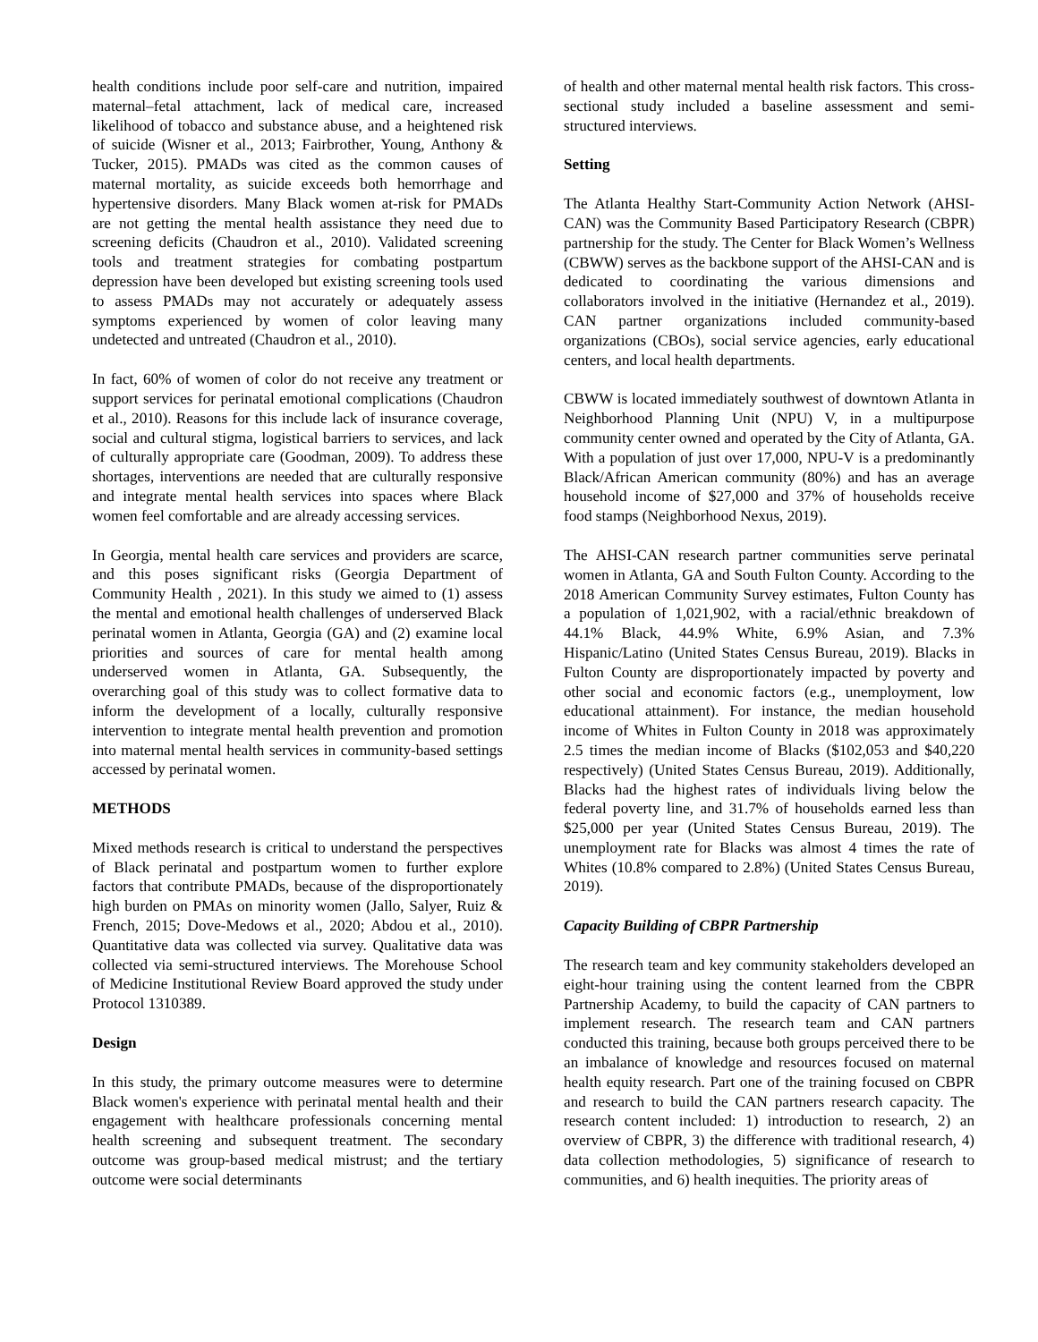health conditions include poor self-care and nutrition, impaired maternal–fetal attachment, lack of medical care, increased likelihood of tobacco and substance abuse, and a heightened risk of suicide (Wisner et al., 2013; Fairbrother, Young, Anthony & Tucker, 2015). PMADs was cited as the common causes of maternal mortality, as suicide exceeds both hemorrhage and hypertensive disorders. Many Black women at-risk for PMADs are not getting the mental health assistance they need due to screening deficits (Chaudron et al., 2010). Validated screening tools and treatment strategies for combating postpartum depression have been developed but existing screening tools used to assess PMADs may not accurately or adequately assess symptoms experienced by women of color leaving many undetected and untreated (Chaudron et al., 2010).
In fact, 60% of women of color do not receive any treatment or support services for perinatal emotional complications (Chaudron et al., 2010). Reasons for this include lack of insurance coverage, social and cultural stigma, logistical barriers to services, and lack of culturally appropriate care (Goodman, 2009). To address these shortages, interventions are needed that are culturally responsive and integrate mental health services into spaces where Black women feel comfortable and are already accessing services.
In Georgia, mental health care services and providers are scarce, and this poses significant risks (Georgia Department of Community Health , 2021). In this study we aimed to (1) assess the mental and emotional health challenges of underserved Black perinatal women in Atlanta, Georgia (GA) and (2) examine local priorities and sources of care for mental health among underserved women in Atlanta, GA. Subsequently, the overarching goal of this study was to collect formative data to inform the development of a locally, culturally responsive intervention to integrate mental health prevention and promotion into maternal mental health services in community-based settings accessed by perinatal women.
METHODS
Mixed methods research is critical to understand the perspectives of Black perinatal and postpartum women to further explore factors that contribute PMADs, because of the disproportionately high burden on PMAs on minority women (Jallo, Salyer, Ruiz & French, 2015; Dove-Medows et al., 2020; Abdou et al., 2010). Quantitative data was collected via survey. Qualitative data was collected via semi-structured interviews. The Morehouse School of Medicine Institutional Review Board approved the study under Protocol 1310389.
Design
In this study, the primary outcome measures were to determine Black women's experience with perinatal mental health and their engagement with healthcare professionals concerning mental health screening and subsequent treatment. The secondary outcome was group-based medical mistrust; and the tertiary outcome were social determinants
of health and other maternal mental health risk factors. This cross-sectional study included a baseline assessment and semi-structured interviews.
Setting
The Atlanta Healthy Start-Community Action Network (AHSI-CAN) was the Community Based Participatory Research (CBPR) partnership for the study. The Center for Black Women’s Wellness (CBWW) serves as the backbone support of the AHSI-CAN and is dedicated to coordinating the various dimensions and collaborators involved in the initiative (Hernandez et al., 2019). CAN partner organizations included community-based organizations (CBOs), social service agencies, early educational centers, and local health departments.
CBWW is located immediately southwest of downtown Atlanta in Neighborhood Planning Unit (NPU) V, in a multipurpose community center owned and operated by the City of Atlanta, GA. With a population of just over 17,000, NPU-V is a predominantly Black/African American community (80%) and has an average household income of $27,000 and 37% of households receive food stamps (Neighborhood Nexus, 2019).
The AHSI-CAN research partner communities serve perinatal women in Atlanta, GA and South Fulton County. According to the 2018 American Community Survey estimates, Fulton County has a population of 1,021,902, with a racial/ethnic breakdown of 44.1% Black, 44.9% White, 6.9% Asian, and 7.3% Hispanic/Latino (United States Census Bureau, 2019). Blacks in Fulton County are disproportionately impacted by poverty and other social and economic factors (e.g., unemployment, low educational attainment). For instance, the median household income of Whites in Fulton County in 2018 was approximately 2.5 times the median income of Blacks ($102,053 and $40,220 respectively) (United States Census Bureau, 2019). Additionally, Blacks had the highest rates of individuals living below the federal poverty line, and 31.7% of households earned less than $25,000 per year (United States Census Bureau, 2019). The unemployment rate for Blacks was almost 4 times the rate of Whites (10.8% compared to 2.8%) (United States Census Bureau, 2019).
Capacity Building of CBPR Partnership
The research team and key community stakeholders developed an eight-hour training using the content learned from the CBPR Partnership Academy, to build the capacity of CAN partners to implement research. The research team and CAN partners conducted this training, because both groups perceived there to be an imbalance of knowledge and resources focused on maternal health equity research. Part one of the training focused on CBPR and research to build the CAN partners research capacity. The research content included: 1) introduction to research, 2) an overview of CBPR, 3) the difference with traditional research, 4) data collection methodologies, 5) significance of research to communities, and 6) health inequities. The priority areas of